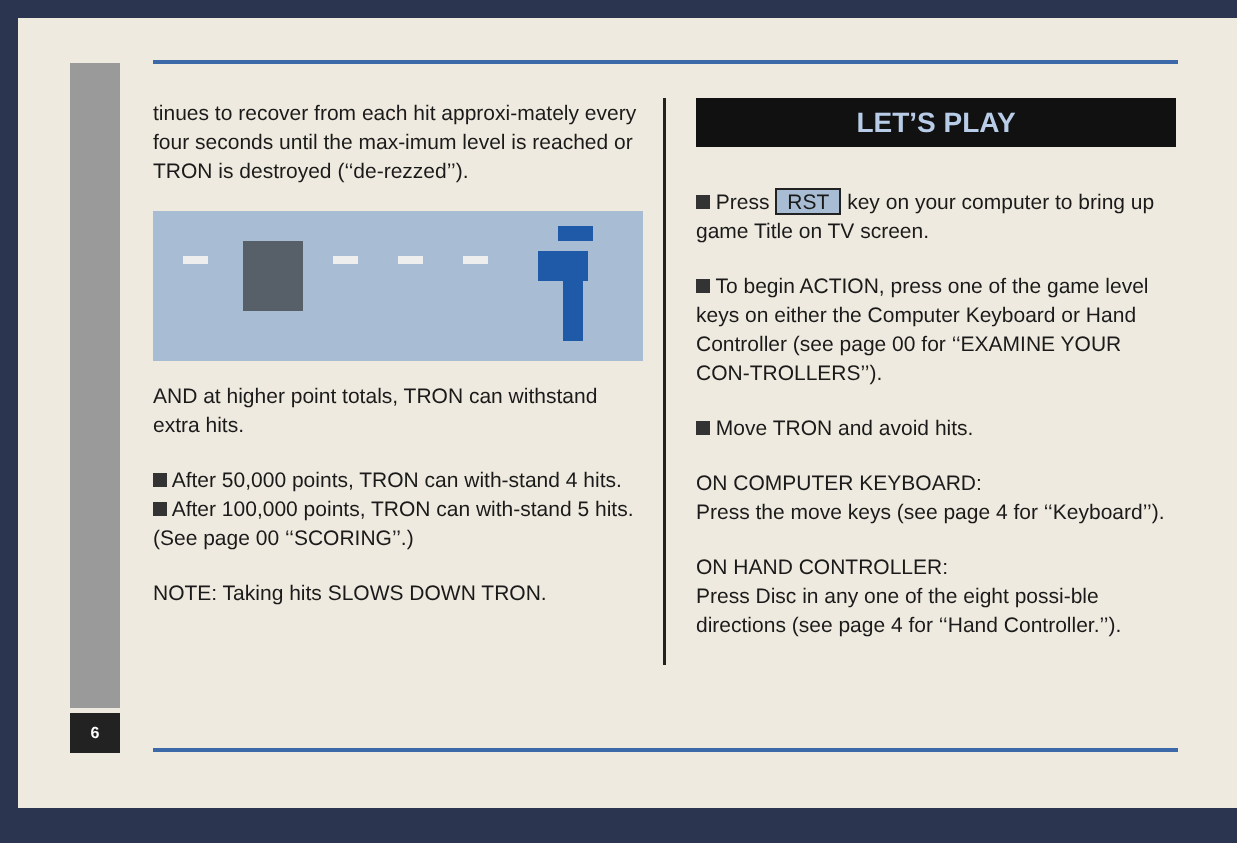6
tinues to recover from each hit approxi-mately every four seconds until the max-imum level is reached or TRON is destroyed (‘‘de-rezzed’’).
AND at higher point totals, TRON can withstand extra hits.
After 50,000 points, TRON can with-stand 4 hits.
After 100,000 points, TRON can with-stand 5 hits. (See page 00 ‘‘SCORING’’.)
NOTE: Taking hits SLOWS DOWN TRON.
LET’S PLAY
Press RST key on your computer to bring up game Title on TV screen.
To begin ACTION, press one of the game level keys on either the Computer Keyboard or Hand Controller (see page 00 for ‘‘EXAMINE YOUR CON-TROLLERS’’).
Move TRON and avoid hits.
ON COMPUTER KEYBOARD:
Press the move keys (see page 4 for ‘‘Keyboard’’).
ON HAND CONTROLLER:
Press Disc in any one of the eight possi-ble directions (see page 4 for ‘‘Hand Controller.’’).